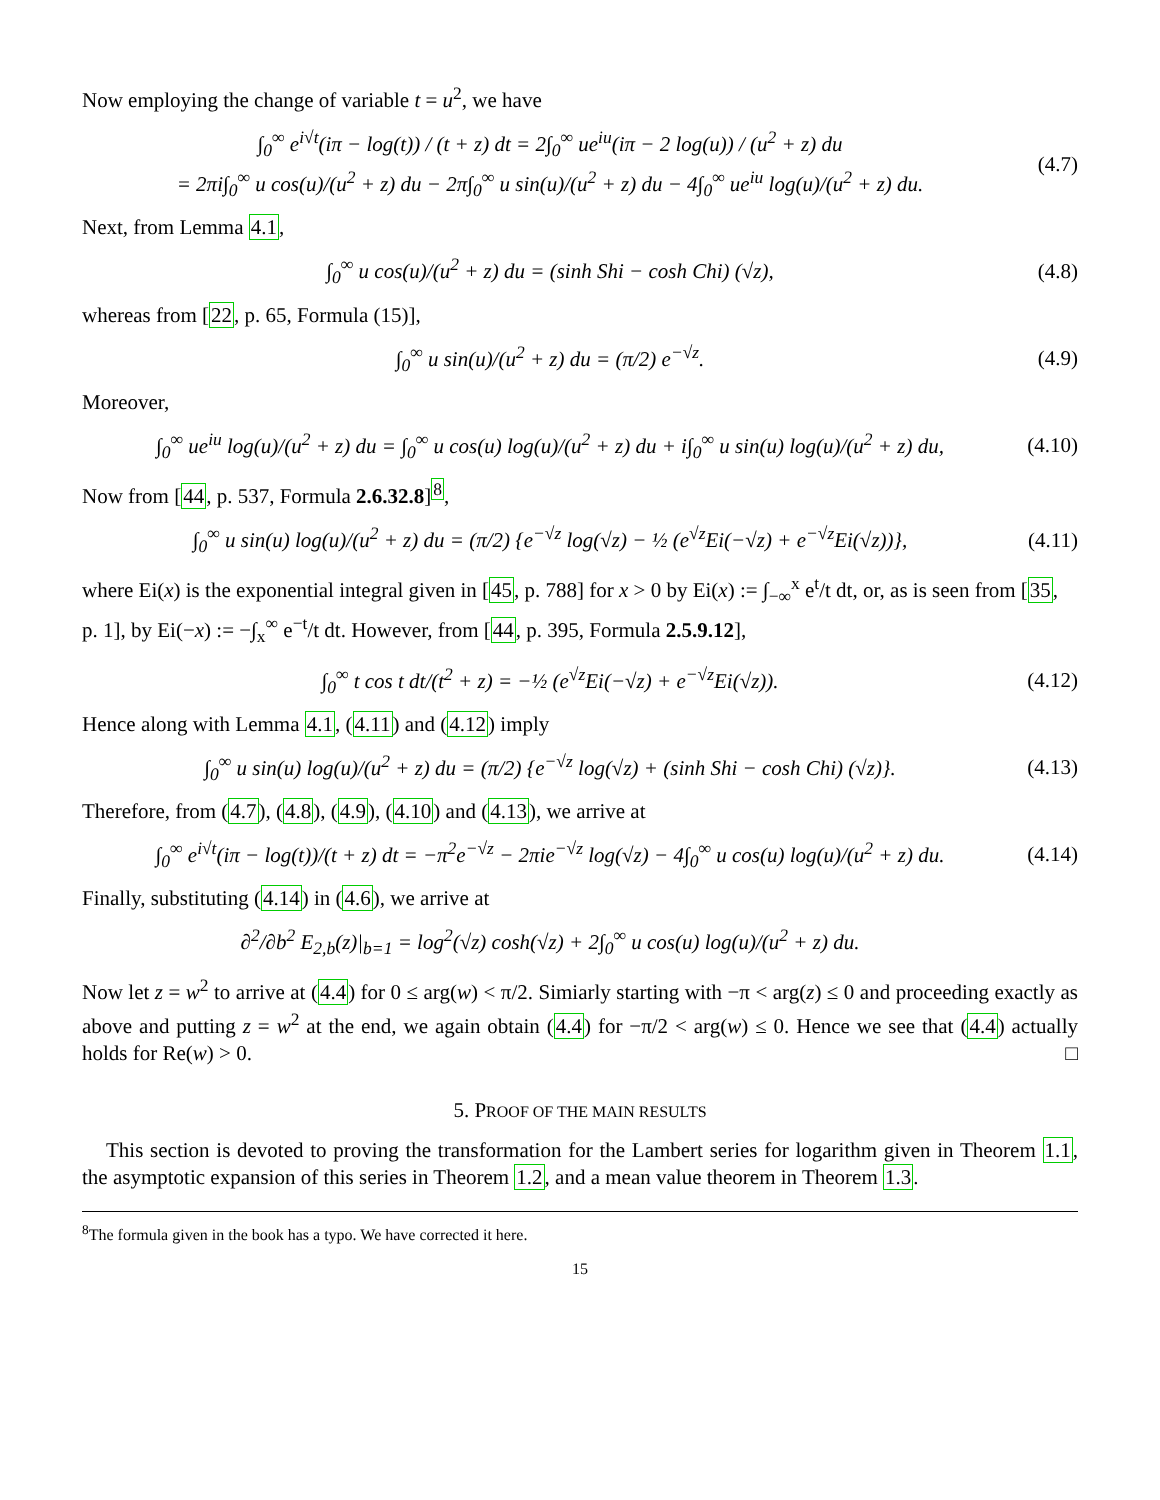Now employing the change of variable t = u<sup>2</sup>, we have
∫<sub>0</sub><sup>∞</sup> e<sup>i√t</sup>(iπ − log(t)) / (t + z) dt = 2∫<sub>0</sub><sup>∞</sup> ue<sup>iu</sup>(iπ − 2 log(u)) / (u<sup>2</sup> + z) du
= 2πi∫<sub>0</sub><sup>∞</sup> u cos(u)/(u<sup>2</sup> + z) du − 2π∫<sub>0</sub><sup>∞</sup> u sin(u)/(u<sup>2</sup> + z) du − 4∫<sub>0</sub><sup>∞</sup> ue<sup>iu</sup> log(u)/(u<sup>2</sup> + z) du. (4.7)
Next, from Lemma 4.1,
∫<sub>0</sub><sup>∞</sup> u cos(u)/(u<sup>2</sup> + z) du = (sinh Shi − cosh Chi) (√z), (4.8)
whereas from [22, p. 65, Formula (15)],
∫<sub>0</sub><sup>∞</sup> u sin(u)/(u<sup>2</sup> + z) du = (π/2) e<sup>−√z</sup>. (4.9)
Moreover,
∫<sub>0</sub><sup>∞</sup> ue<sup>iu</sup> log(u)/(u<sup>2</sup> + z) du = ∫<sub>0</sub><sup>∞</sup> u cos(u) log(u)/(u<sup>2</sup> + z) du + i∫<sub>0</sub><sup>∞</sup> u sin(u) log(u)/(u<sup>2</sup> + z) du, (4.10)
Now from [44, p. 537, Formula 2.6.32.8]<sup>8</sup>,
∫<sub>0</sub><sup>∞</sup> u sin(u) log(u)/(u<sup>2</sup> + z) du = (π/2) {e<sup>−√z</sup> log(√z) − ½ (e<sup>√z</sup>Ei(−√z) + e<sup>−√z</sup>Ei(√z))}, (4.11)
where Ei(x) is the exponential integral given in [45, p. 788] for x > 0 by Ei(x) := ∫<sub>−∞</sub><sup>x</sup> e<sup>t</sup>/t dt, or, as is seen from [35, p. 1], by Ei(−x) := −∫<sub>x</sub><sup>∞</sup> e<sup>−t</sup>/t dt. However, from [44, p. 395, Formula 2.5.9.12],
∫<sub>0</sub><sup>∞</sup> t cos t dt/(t<sup>2</sup> + z) = −½ (e<sup>√z</sup>Ei(−√z) + e<sup>−√z</sup>Ei(√z)). (4.12)
Hence along with Lemma 4.1, (4.11) and (4.12) imply
∫<sub>0</sub><sup>∞</sup> u sin(u) log(u)/(u<sup>2</sup> + z) du = (π/2) {e<sup>−√z</sup> log(√z) + (sinh Shi − cosh Chi) (√z)}. (4.13)
Therefore, from (4.7), (4.8), (4.9), (4.10) and (4.13), we arrive at
∫<sub>0</sub><sup>∞</sup> e<sup>i√t</sup>(iπ − log(t))/(t + z) dt = −π<sup>2</sup>e<sup>−√z</sup> − 2πie<sup>−√z</sup> log(√z) − 4∫<sub>0</sub><sup>∞</sup> u cos(u) log(u)/(u<sup>2</sup> + z) du. (4.14)
Finally, substituting (4.14) in (4.6), we arrive at
∂<sup>2</sup>/∂b<sup>2</sup> E<sub>2,b</sub>(z)|<sub>b=1</sub> = log<sup>2</sup>(√z) cosh(√z) + 2∫<sub>0</sub><sup>∞</sup> u cos(u) log(u)/(u<sup>2</sup> + z) du.
Now let z = w<sup>2</sup> to arrive at (4.4) for 0 ≤ arg(w) < π/2. Simiarly starting with −π < arg(z) ≤ 0 and proceeding exactly as above and putting z = w<sup>2</sup> at the end, we again obtain (4.4) for −π/2 < arg(w) ≤ 0. Hence we see that (4.4) actually holds for Re(w) > 0. □
5. PROOF OF THE MAIN RESULTS
This section is devoted to proving the transformation for the Lambert series for logarithm given in Theorem 1.1, the asymptotic expansion of this series in Theorem 1.2, and a mean value theorem in Theorem 1.3.
<sup>8</sup> The formula given in the book has a typo. We have corrected it here.
15